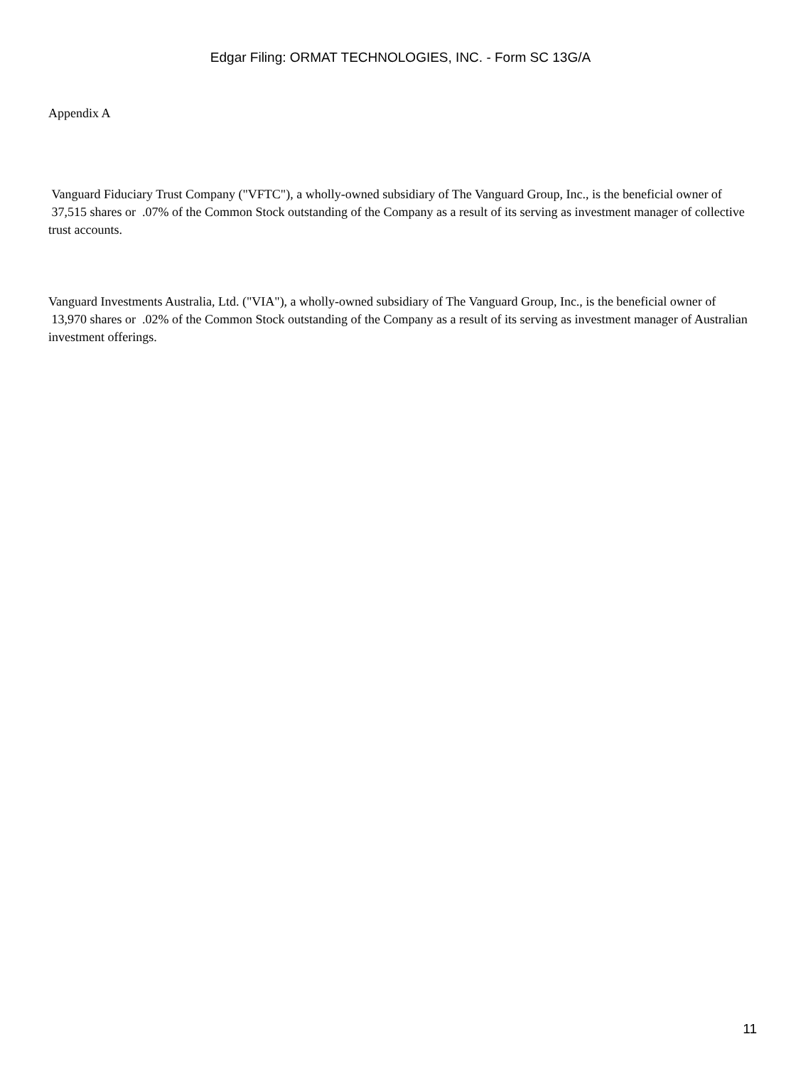Edgar Filing: ORMAT TECHNOLOGIES, INC. - Form SC 13G/A
Appendix A
Vanguard Fiduciary Trust Company ("VFTC"), a wholly-owned subsidiary of The Vanguard Group, Inc., is the beneficial owner of 37,515 shares or .07% of the Common Stock outstanding of the Company as a result of its serving as investment manager of collective trust accounts.
Vanguard Investments Australia, Ltd. ("VIA"), a wholly-owned subsidiary of The Vanguard Group, Inc., is the beneficial owner of 13,970 shares or .02% of the Common Stock outstanding of the Company as a result of its serving as investment manager of Australian investment offerings.
11